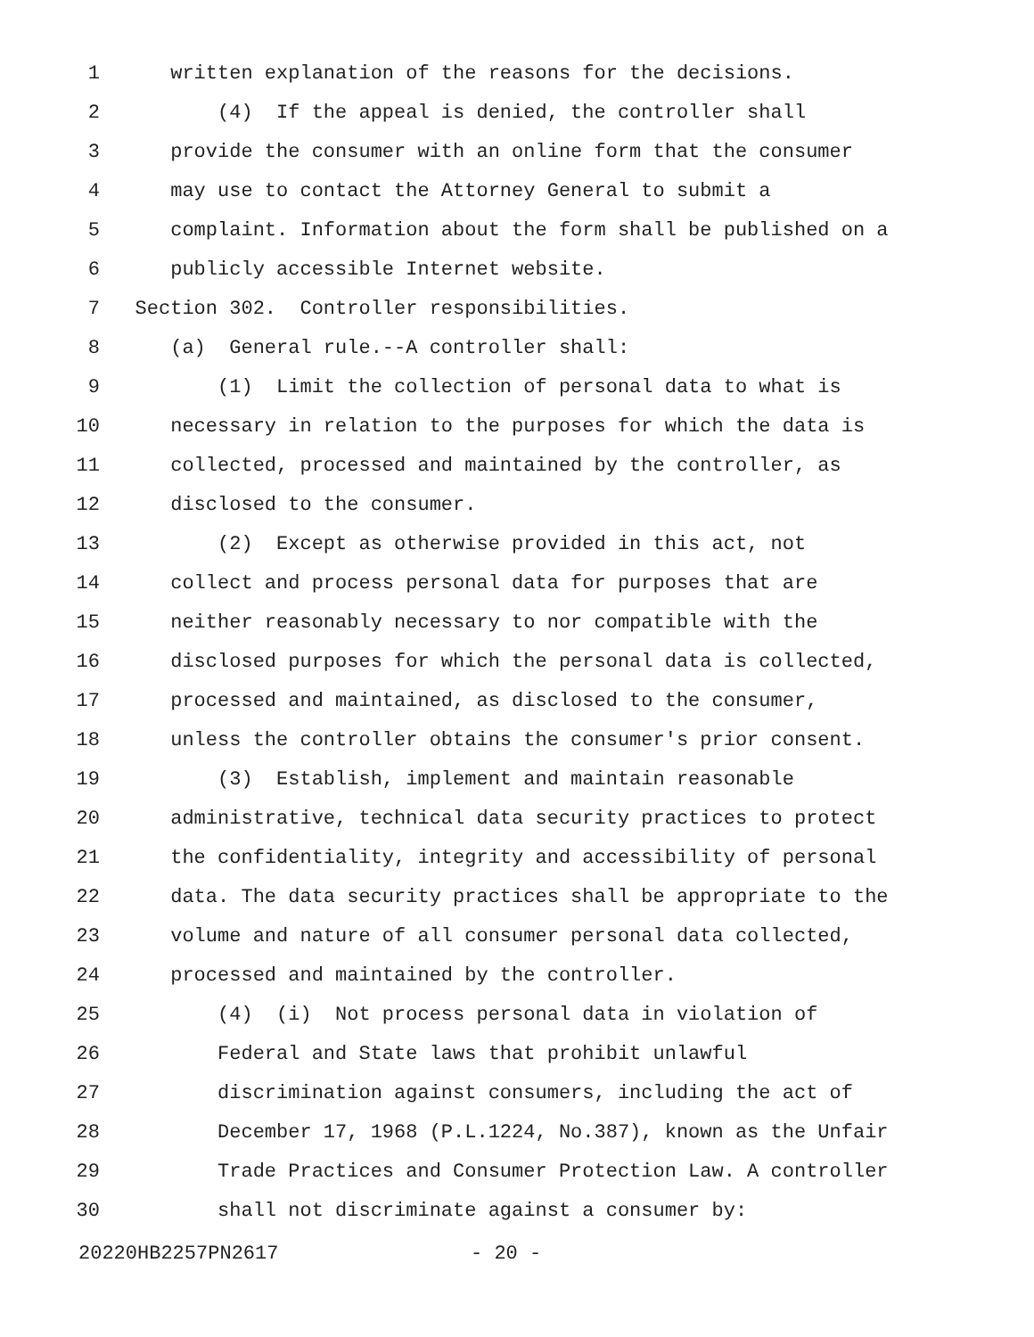1 written explanation of the reasons for the decisions.
2 (4) If the appeal is denied, the controller shall
3 provide the consumer with an online form that the consumer
4 may use to contact the Attorney General to submit a
5 complaint. Information about the form shall be published on a
6 publicly accessible Internet website.
7 Section 302. Controller responsibilities.
8 (a) General rule.--A controller shall:
9 (1) Limit the collection of personal data to what is
10 necessary in relation to the purposes for which the data is
11 collected, processed and maintained by the controller, as
12 disclosed to the consumer.
13 (2) Except as otherwise provided in this act, not
14 collect and process personal data for purposes that are
15 neither reasonably necessary to nor compatible with the
16 disclosed purposes for which the personal data is collected,
17 processed and maintained, as disclosed to the consumer,
18 unless the controller obtains the consumer's prior consent.
19 (3) Establish, implement and maintain reasonable
20 administrative, technical data security practices to protect
21 the confidentiality, integrity and accessibility of personal
22 data. The data security practices shall be appropriate to the
23 volume and nature of all consumer personal data collected,
24 processed and maintained by the controller.
25 (4) (i) Not process personal data in violation of
26 Federal and State laws that prohibit unlawful
27 discrimination against consumers, including the act of
28 December 17, 1968 (P.L.1224, No.387), known as the Unfair
29 Trade Practices and Consumer Protection Law. A controller
30 shall not discriminate against a consumer by:
20220HB2257PN2617 - 20 -